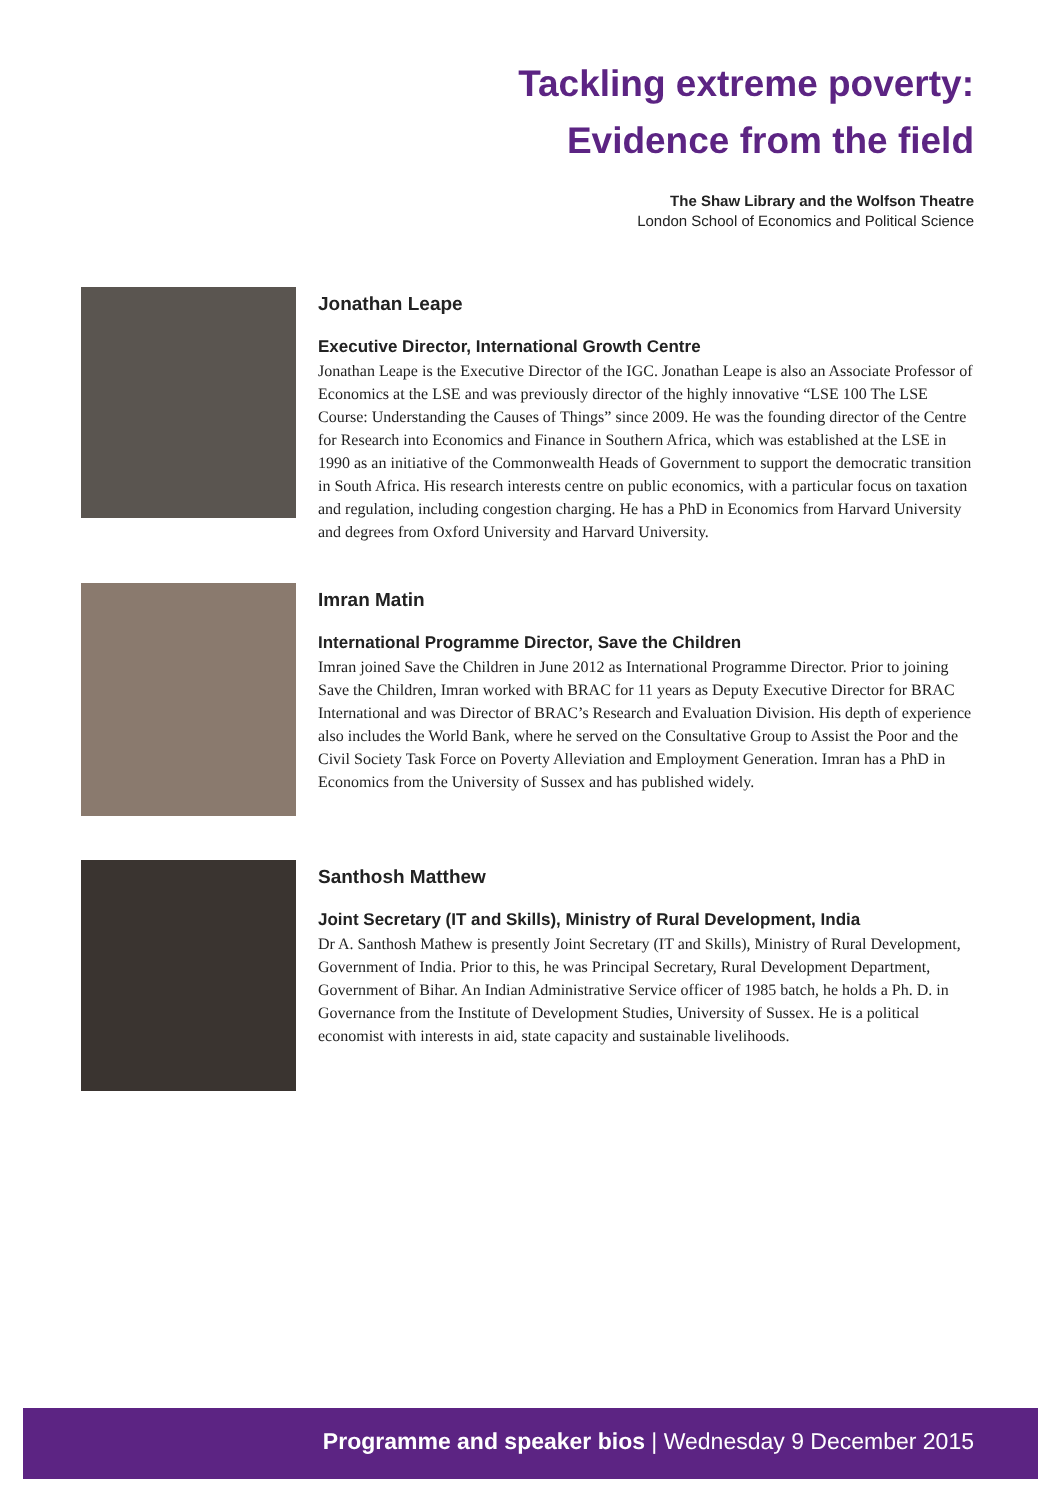Tackling extreme poverty:
Evidence from the field
The Shaw Library and the Wolfson Theatre
London School of Economics and Political Science
Jonathan Leape
Executive Director, International Growth Centre
Jonathan Leape is the Executive Director of the IGC. Jonathan Leape is also an Associate Professor of Economics at the LSE and was previously director of the highly innovative “LSE 100 The LSE Course: Understanding the Causes of Things” since 2009. He was the founding director of the Centre for Research into Economics and Finance in Southern Africa, which was established at the LSE in 1990 as an initiative of the Commonwealth Heads of Government to support the democratic transition in South Africa. His research interests centre on public economics, with a particular focus on taxation and regulation, including congestion charging. He has a PhD in Economics from Harvard University and degrees from Oxford University and Harvard University.
Imran Matin
International Programme Director, Save the Children
Imran joined Save the Children in June 2012 as International Programme Director. Prior to joining Save the Children, Imran worked with BRAC for 11 years as Deputy Executive Director for BRAC International and was Director of BRAC’s Research and Evaluation Division. His depth of experience also includes the World Bank, where he served on the Consultative Group to Assist the Poor and the Civil Society Task Force on Poverty Alleviation and Employment Generation. Imran has a PhD in Economics from the University of Sussex and has published widely.
Santhosh Matthew
Joint Secretary (IT and Skills), Ministry of Rural Development, India
Dr A. Santhosh Mathew is presently Joint Secretary (IT and Skills), Ministry of Rural Development, Government of India. Prior to this, he was Principal Secretary, Rural Development Department, Government of Bihar. An Indian Administrative Service officer of 1985 batch, he holds a Ph. D. in Governance from the Institute of Development Studies, University of Sussex. He is a political economist with interests in aid, state capacity and sustainable livelihoods.
Programme and speaker bios | Wednesday 9 December 2015